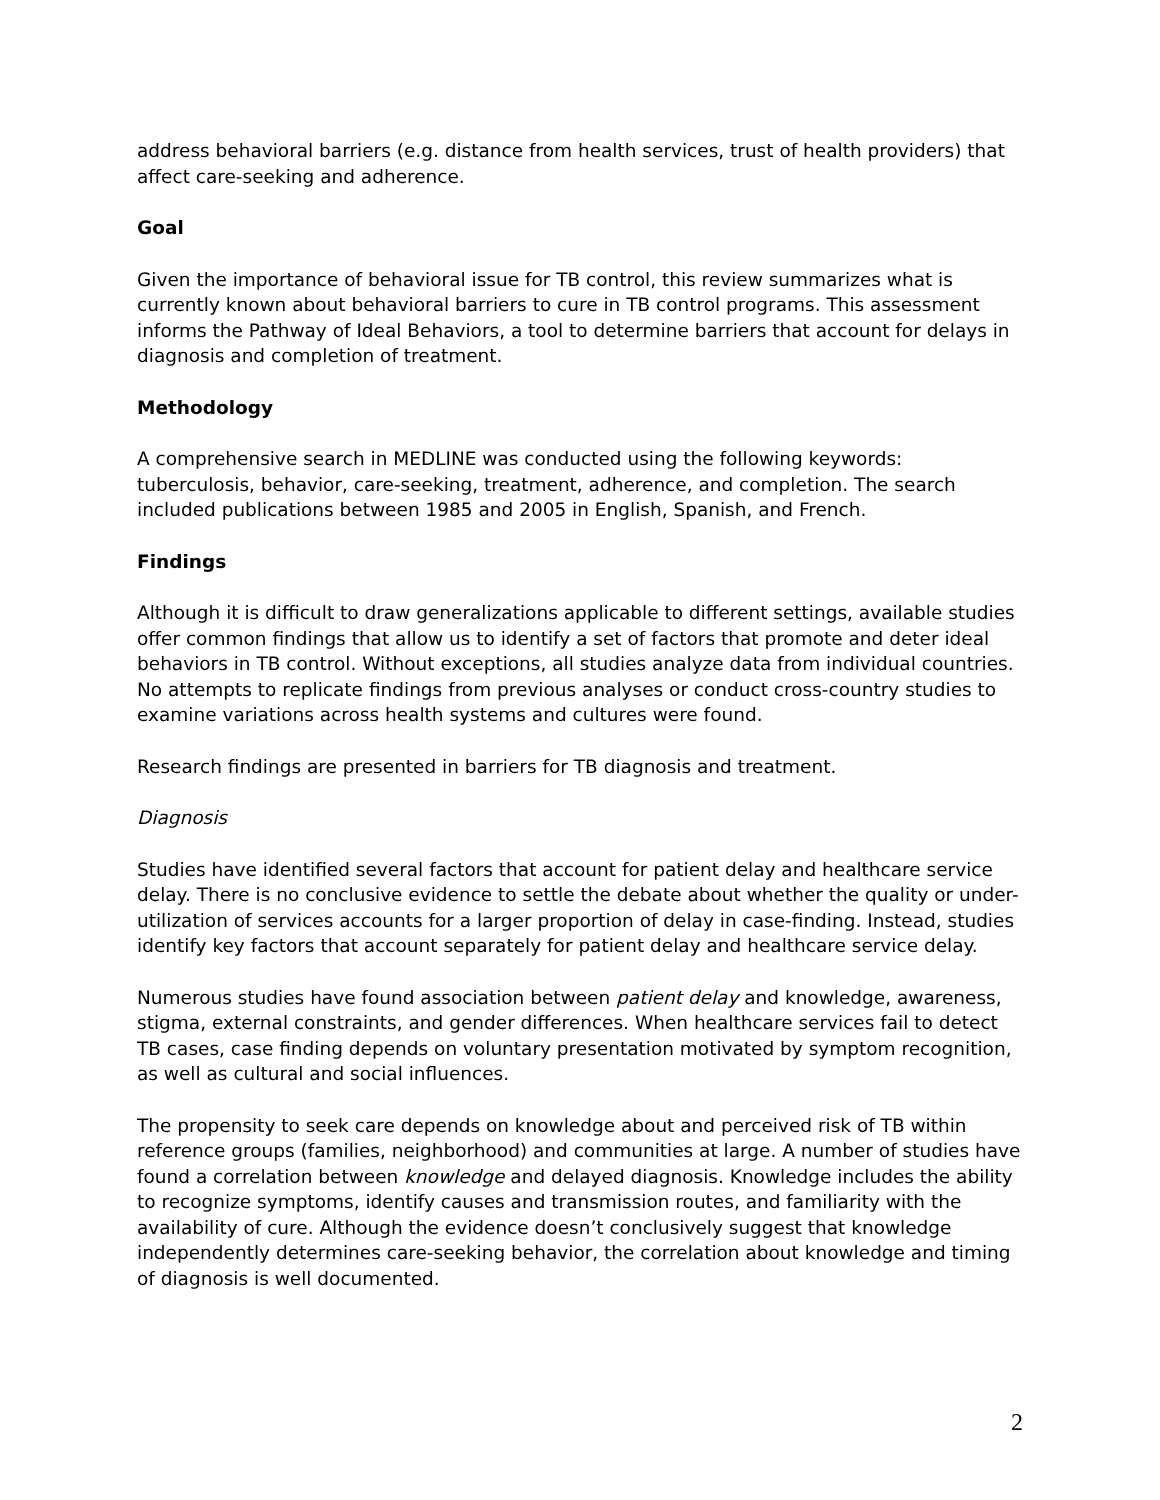address behavioral barriers (e.g. distance from health services, trust of health providers) that affect care-seeking and adherence.
Goal
Given the importance of behavioral issue for TB control, this review summarizes what is currently known about behavioral barriers to cure in TB control programs. This assessment informs the Pathway of Ideal Behaviors, a tool to determine barriers that account for delays in diagnosis and completion of treatment.
Methodology
A comprehensive search in MEDLINE was conducted using the following keywords: tuberculosis, behavior, care-seeking, treatment, adherence, and completion. The search included publications between 1985 and 2005 in English, Spanish, and French.
Findings
Although it is difficult to draw generalizations applicable to different settings, available studies offer common findings that allow us to identify a set of factors that promote and deter ideal behaviors in TB control. Without exceptions, all studies analyze data from individual countries. No attempts to replicate findings from previous analyses or conduct cross-country studies to examine variations across health systems and cultures were found.
Research findings are presented in barriers for TB diagnosis and treatment.
Diagnosis
Studies have identified several factors that account for patient delay and healthcare service delay. There is no conclusive evidence to settle the debate about whether the quality or under-utilization of services accounts for a larger proportion of delay in case-finding. Instead, studies identify key factors that account separately for patient delay and healthcare service delay.
Numerous studies have found association between patient delay and knowledge, awareness, stigma, external constraints, and gender differences. When healthcare services fail to detect TB cases, case finding depends on voluntary presentation motivated by symptom recognition, as well as cultural and social influences.
The propensity to seek care depends on knowledge about and perceived risk of TB within reference groups (families, neighborhood) and communities at large. A number of studies have found a correlation between knowledge and delayed diagnosis. Knowledge includes the ability to recognize symptoms, identify causes and transmission routes, and familiarity with the availability of cure. Although the evidence doesn’t conclusively suggest that knowledge independently determines care-seeking behavior, the correlation about knowledge and timing of diagnosis is well documented.
2